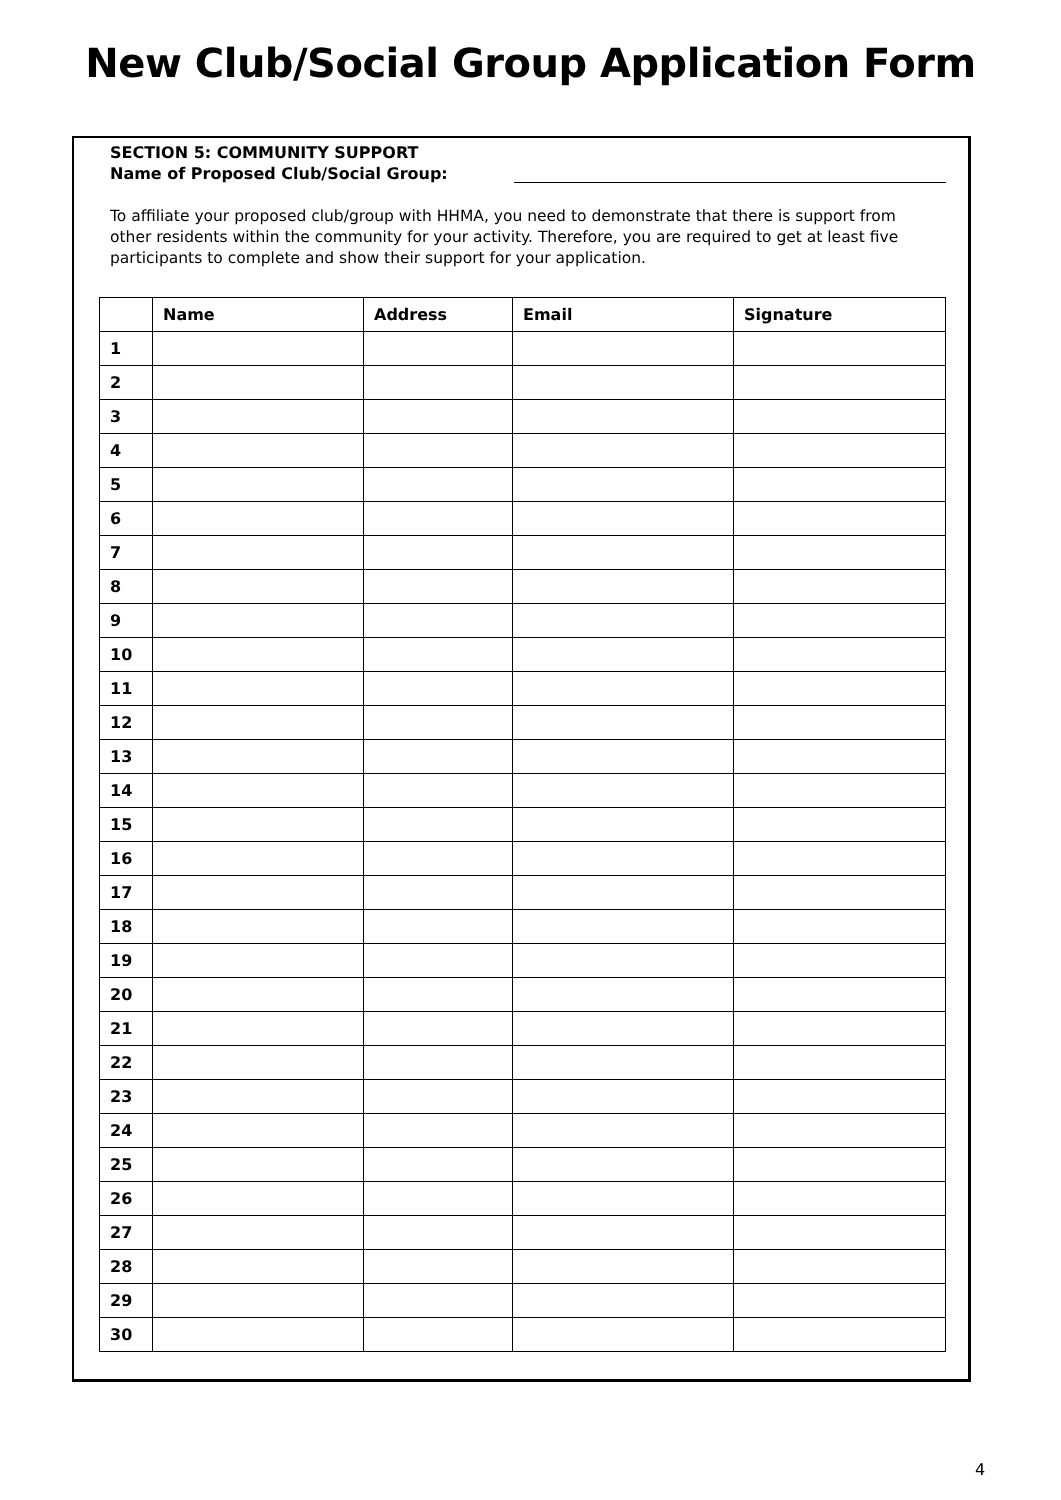New Club/Social Group Application Form
SECTION 5: COMMUNITY SUPPORT
Name of Proposed Club/Social Group:
To affiliate your proposed club/group with HHMA, you need to demonstrate that there is support from other residents within the community for your activity. Therefore, you are required to get at least five participants to complete and show their support for your application.
| | Name | Address | Email | Signature |
| --- | --- | --- | --- | --- |
| 1 | | | | |
| 2 | | | | |
| 3 | | | | |
| 4 | | | | |
| 5 | | | | |
| 6 | | | | |
| 7 | | | | |
| 8 | | | | |
| 9 | | | | |
| 10 | | | | |
| 11 | | | | |
| 12 | | | | |
| 13 | | | | |
| 14 | | | | |
| 15 | | | | |
| 16 | | | | |
| 17 | | | | |
| 18 | | | | |
| 19 | | | | |
| 20 | | | | |
| 21 | | | | |
| 22 | | | | |
| 23 | | | | |
| 24 | | | | |
| 25 | | | | |
| 26 | | | | |
| 27 | | | | |
| 28 | | | | |
| 29 | | | | |
| 30 | | | | |
4